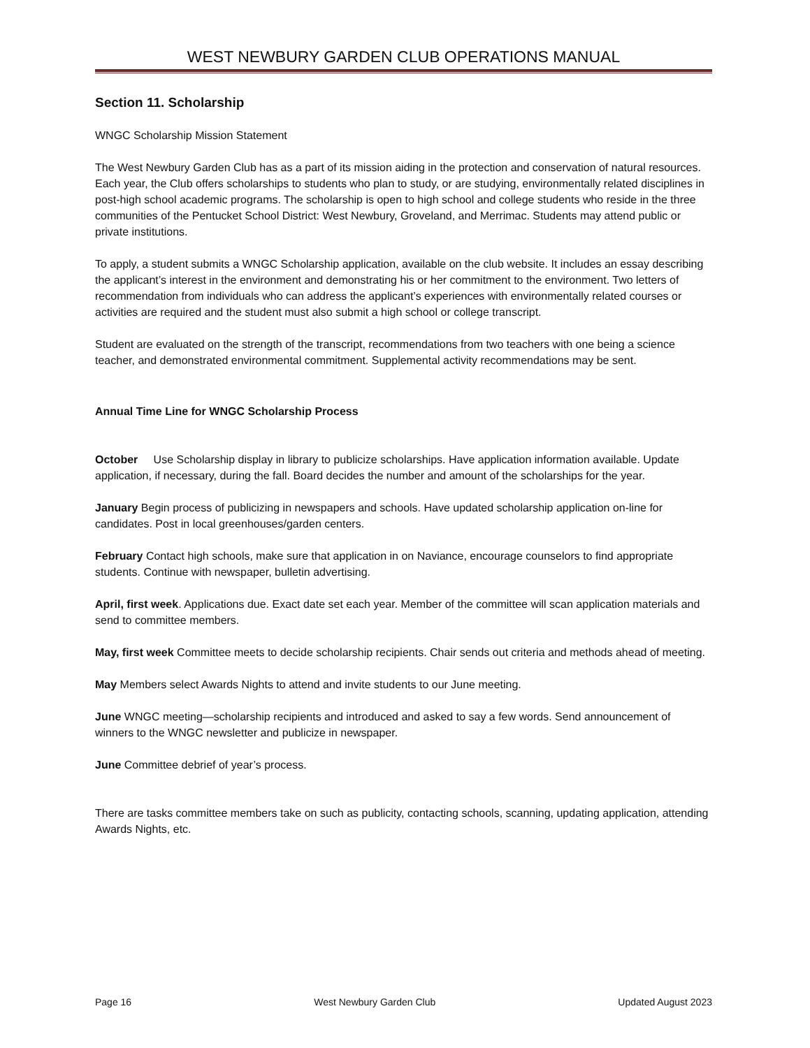WEST NEWBURY GARDEN CLUB OPERATIONS MANUAL
Section 11. Scholarship
WNGC Scholarship Mission Statement
The West Newbury Garden Club has as a part of its mission aiding in the protection and conservation of natural resources. Each year, the Club offers scholarships to students who plan to study, or are studying, environmentally related disciplines in post-high school academic programs. The scholarship is open to high school and college students who reside in the three communities of the Pentucket School District: West Newbury, Groveland, and Merrimac. Students may attend public or private institutions.
To apply, a student submits a WNGC Scholarship application, available on the club website. It includes an essay describing the applicant’s interest in the environment and demonstrating his or her commitment to the environment. Two letters of recommendation from individuals who can address the applicant’s experiences with environmentally related courses or activities are required and the student must also submit a high school or college transcript.
Student are evaluated on the strength of the transcript, recommendations from two teachers with one being a science teacher, and demonstrated environmental commitment. Supplemental activity recommendations may be sent.
Annual Time Line for WNGC Scholarship Process
October Use Scholarship display in library to publicize scholarships. Have application information available. Update application, if necessary, during the fall. Board decides the number and amount of the scholarships for the year.
January Begin process of publicizing in newspapers and schools. Have updated scholarship application on-line for candidates. Post in local greenhouses/garden centers.
February Contact high schools, make sure that application in on Naviance, encourage counselors to find appropriate students. Continue with newspaper, bulletin advertising.
April, first week. Applications due. Exact date set each year. Member of the committee will scan application materials and send to committee members.
May, first week Committee meets to decide scholarship recipients. Chair sends out criteria and methods ahead of meeting.
May Members select Awards Nights to attend and invite students to our June meeting.
June WNGC meeting—scholarship recipients and introduced and asked to say a few words. Send announcement of winners to the WNGC newsletter and publicize in newspaper.
June Committee debrief of year’s process.
There are tasks committee members take on such as publicity, contacting schools, scanning, updating application, attending Awards Nights, etc.
Page 16 West Newbury Garden Club Updated August 2023